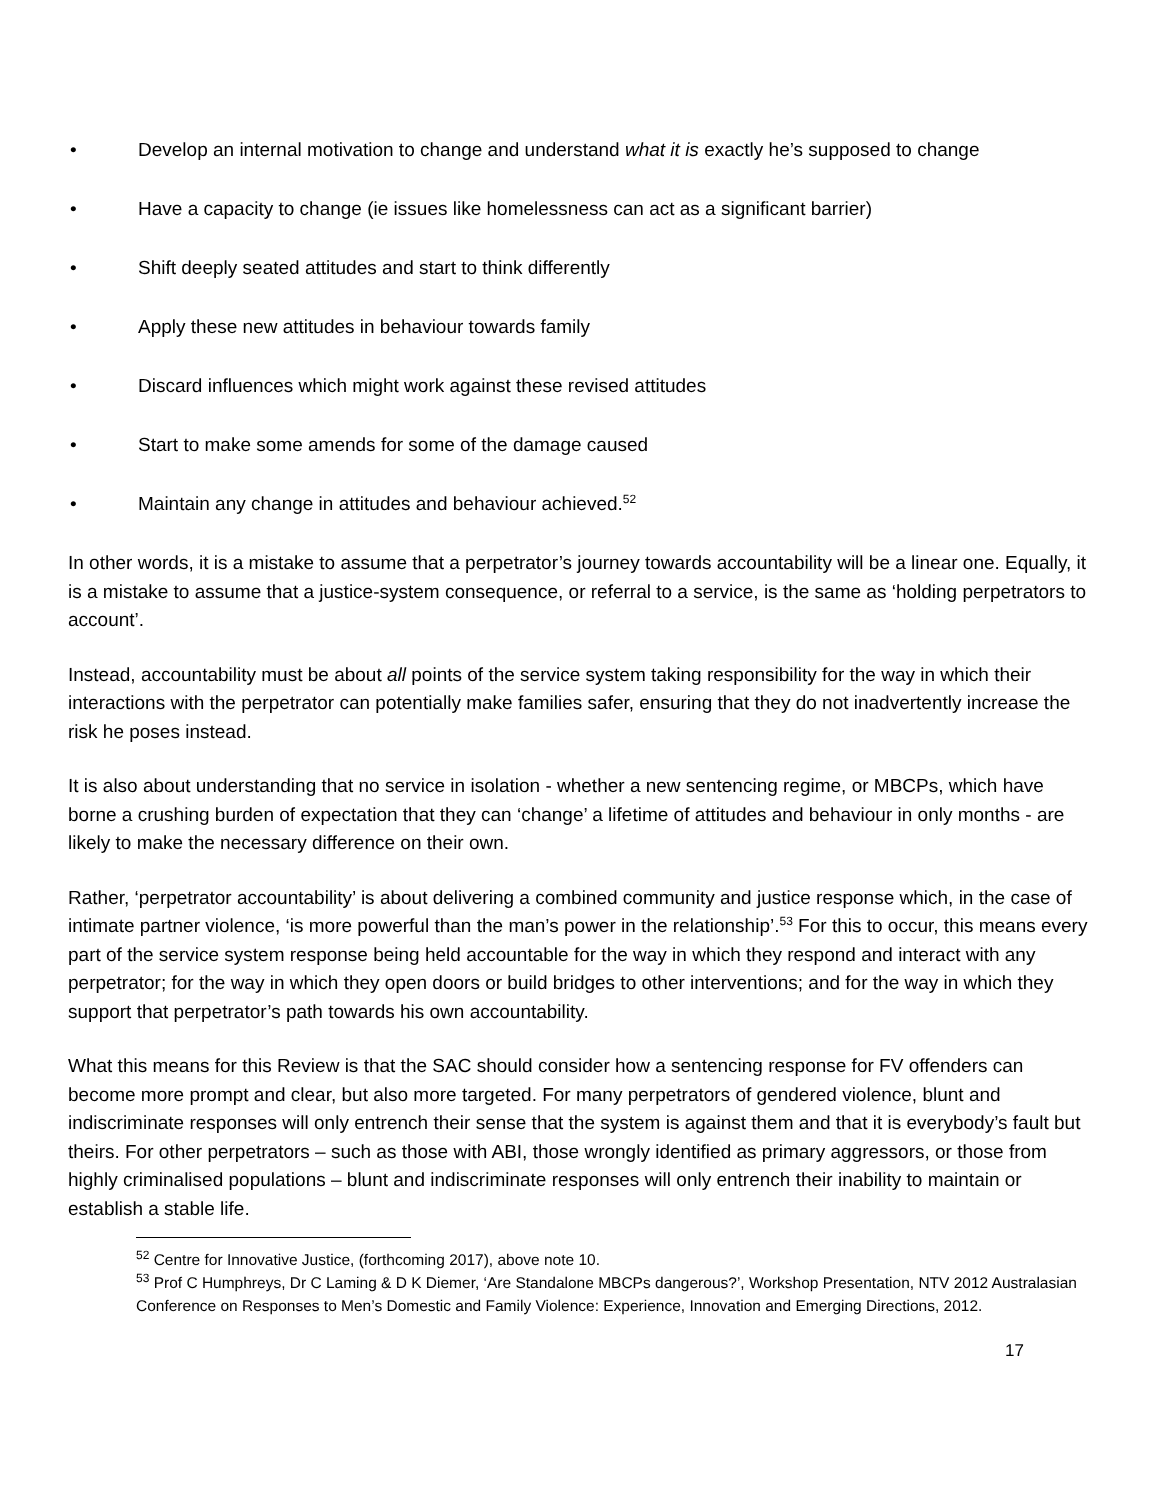• Develop an internal motivation to change and understand what it is exactly he’s supposed to change
• Have a capacity to change (ie issues like homelessness can act as a significant barrier)
• Shift deeply seated attitudes and start to think differently
• Apply these new attitudes in behaviour towards family
• Discard influences which might work against these revised attitudes
• Start to make some amends for some of the damage caused
• Maintain any change in attitudes and behaviour achieved.<sup>52</sup>
In other words, it is a mistake to assume that a perpetrator’s journey towards accountability will be a linear one. Equally, it is a mistake to assume that a justice-system consequence, or referral to a service, is the same as ‘holding perpetrators to account’.
Instead, accountability must be about all points of the service system taking responsibility for the way in which their interactions with the perpetrator can potentially make families safer, ensuring that they do not inadvertently increase the risk he poses instead.
It is also about understanding that no service in isolation - whether a new sentencing regime, or MBCPs, which have borne a crushing burden of expectation that they can ‘change’ a lifetime of attitudes and behaviour in only months - are likely to make the necessary difference on their own.
Rather, ‘perpetrator accountability’ is about delivering a combined community and justice response which, in the case of intimate partner violence, ‘is more powerful than the man’s power in the relationship’.<sup>53</sup> For this to occur, this means every part of the service system response being held accountable for the way in which they respond and interact with any perpetrator; for the way in which they open doors or build bridges to other interventions; and for the way in which they support that perpetrator’s path towards his own accountability.
What this means for this Review is that the SAC should consider how a sentencing response for FV offenders can become more prompt and clear, but also more targeted. For many perpetrators of gendered violence, blunt and indiscriminate responses will only entrench their sense that the system is against them and that it is everybody’s fault but theirs. For other perpetrators – such as those with ABI, those wrongly identified as primary aggressors, or those from highly criminalised populations – blunt and indiscriminate responses will only entrench their inability to maintain or establish a stable life.
<sup>52</sup> Centre for Innovative Justice, (forthcoming 2017), above note 10.
<sup>53</sup> Prof C Humphreys, Dr C Laming & D K Diemer, ‘Are Standalone MBCPs dangerous?’, Workshop Presentation, NTV 2012 Australasian Conference on Responses to Men’s Domestic and Family Violence: Experience, Innovation and Emerging Directions, 2012.
17